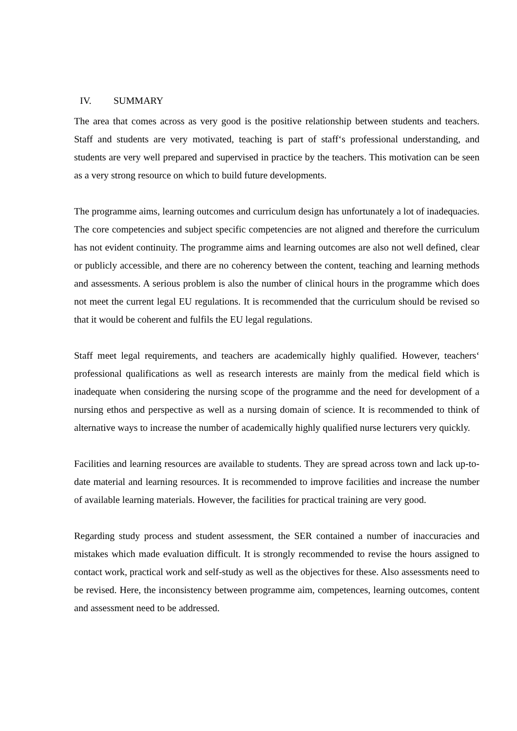IV. SUMMARY
The area that comes across as very good is the positive relationship between students and teachers. Staff and students are very motivated, teaching is part of staff‘s professional understanding, and students are very well prepared and supervised in practice by the teachers. This motivation can be seen as a very strong resource on which to build future developments.
The programme aims, learning outcomes and curriculum design has unfortunately a lot of inadequacies. The core competencies and subject specific competencies are not aligned and therefore the curriculum has not evident continuity. The programme aims and learning outcomes are also not well defined, clear or publicly accessible, and there are no coherency between the content, teaching and learning methods and assessments. A serious problem is also the number of clinical hours in the programme which does not meet the current legal EU regulations. It is recommended that the curriculum should be revised so that it would be coherent and fulfils the EU legal regulations.
Staff meet legal requirements, and teachers are academically highly qualified. However, teachers‘ professional qualifications as well as research interests are mainly from the medical field which is inadequate when considering the nursing scope of the programme and the need for development of a nursing ethos and perspective as well as a nursing domain of science. It is recommended to think of alternative ways to increase the number of academically highly qualified nurse lecturers very quickly.
Facilities and learning resources are available to students. They are spread across town and lack up-to-date material and learning resources. It is recommended to improve facilities and increase the number of available learning materials. However, the facilities for practical training are very good.
Regarding study process and student assessment, the SER contained a number of inaccuracies and mistakes which made evaluation difficult. It is strongly recommended to revise the hours assigned to contact work, practical work and self-study as well as the objectives for these. Also assessments need to be revised. Here, the inconsistency between programme aim, competences, learning outcomes, content and assessment need to be addressed.